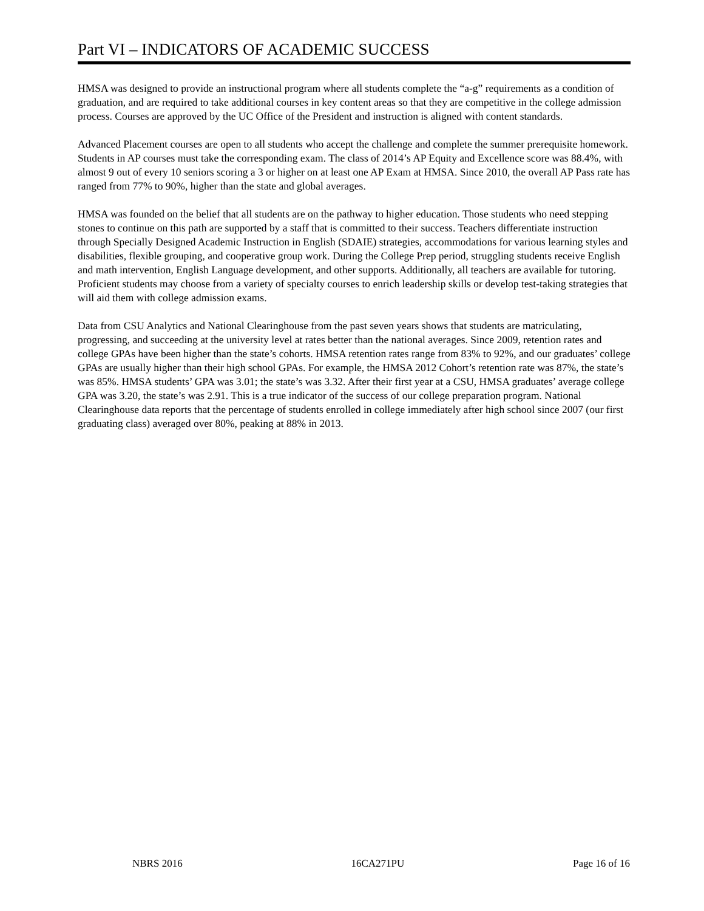Part VI – INDICATORS OF ACADEMIC SUCCESS
HMSA was designed to provide an instructional program where all students complete the “a-g” requirements as a condition of graduation, and are required to take additional courses in key content areas so that they are competitive in the college admission process. Courses are approved by the UC Office of the President and instruction is aligned with content standards.
Advanced Placement courses are open to all students who accept the challenge and complete the summer prerequisite homework. Students in AP courses must take the corresponding exam. The class of 2014’s AP Equity and Excellence score was 88.4%, with almost 9 out of every 10 seniors scoring a 3 or higher on at least one AP Exam at HMSA. Since 2010, the overall AP Pass rate has ranged from 77% to 90%, higher than the state and global averages.
HMSA was founded on the belief that all students are on the pathway to higher education. Those students who need stepping stones to continue on this path are supported by a staff that is committed to their success. Teachers differentiate instruction through Specially Designed Academic Instruction in English (SDAIE) strategies, accommodations for various learning styles and disabilities, flexible grouping, and cooperative group work. During the College Prep period, struggling students receive English and math intervention, English Language development, and other supports. Additionally, all teachers are available for tutoring. Proficient students may choose from a variety of specialty courses to enrich leadership skills or develop test-taking strategies that will aid them with college admission exams.
Data from CSU Analytics and National Clearinghouse from the past seven years shows that students are matriculating, progressing, and succeeding at the university level at rates better than the national averages. Since 2009, retention rates and college GPAs have been higher than the state’s cohorts. HMSA retention rates range from 83% to 92%, and our graduates’ college GPAs are usually higher than their high school GPAs. For example, the HMSA 2012 Cohort’s retention rate was 87%, the state’s was 85%. HMSA students’ GPA was 3.01; the state’s was 3.32. After their first year at a CSU, HMSA graduates’ average college GPA was 3.20, the state’s was 2.91. This is a true indicator of the success of our college preparation program. National Clearinghouse data reports that the percentage of students enrolled in college immediately after high school since 2007 (our first graduating class) averaged over 80%, peaking at 88% in 2013.
NBRS 2016 16CA271PU Page 16 of 16